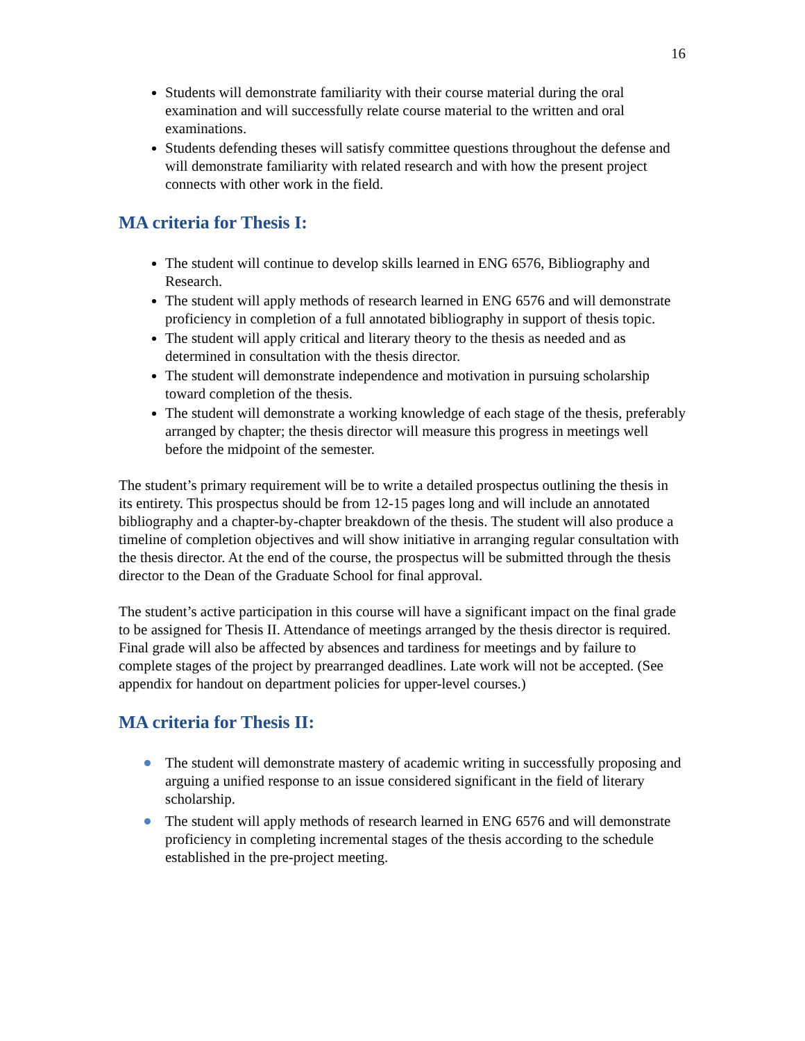16
Students will demonstrate familiarity with their course material during the oral examination and will successfully relate course material to the written and oral examinations.
Students defending theses will satisfy committee questions throughout the defense and will demonstrate familiarity with related research and with how the present project connects with other work in the field.
MA criteria for Thesis I:
The student will continue to develop skills learned in ENG 6576, Bibliography and Research.
The student will apply methods of research learned in ENG 6576 and will demonstrate proficiency in completion of a full annotated bibliography in support of thesis topic.
The student will apply critical and literary theory to the thesis as needed and as determined in consultation with the thesis director.
The student will demonstrate independence and motivation in pursuing scholarship toward completion of the thesis.
The student will demonstrate a working knowledge of each stage of the thesis, preferably arranged by chapter; the thesis director will measure this progress in meetings well before the midpoint of the semester.
The student’s primary requirement will be to write a detailed prospectus outlining the thesis in its entirety. This prospectus should be from 12-15 pages long and will include an annotated bibliography and a chapter-by-chapter breakdown of the thesis. The student will also produce a timeline of completion objectives and will show initiative in arranging regular consultation with the thesis director. At the end of the course, the prospectus will be submitted through the thesis director to the Dean of the Graduate School for final approval.
The student’s active participation in this course will have a significant impact on the final grade to be assigned for Thesis II. Attendance of meetings arranged by the thesis director is required. Final grade will also be affected by absences and tardiness for meetings and by failure to complete stages of the project by prearranged deadlines. Late work will not be accepted. (See appendix for handout on department policies for upper-level courses.)
MA criteria for Thesis II:
The student will demonstrate mastery of academic writing in successfully proposing and arguing a unified response to an issue considered significant in the field of literary scholarship.
The student will apply methods of research learned in ENG 6576 and will demonstrate proficiency in completing incremental stages of the thesis according to the schedule established in the pre-project meeting.